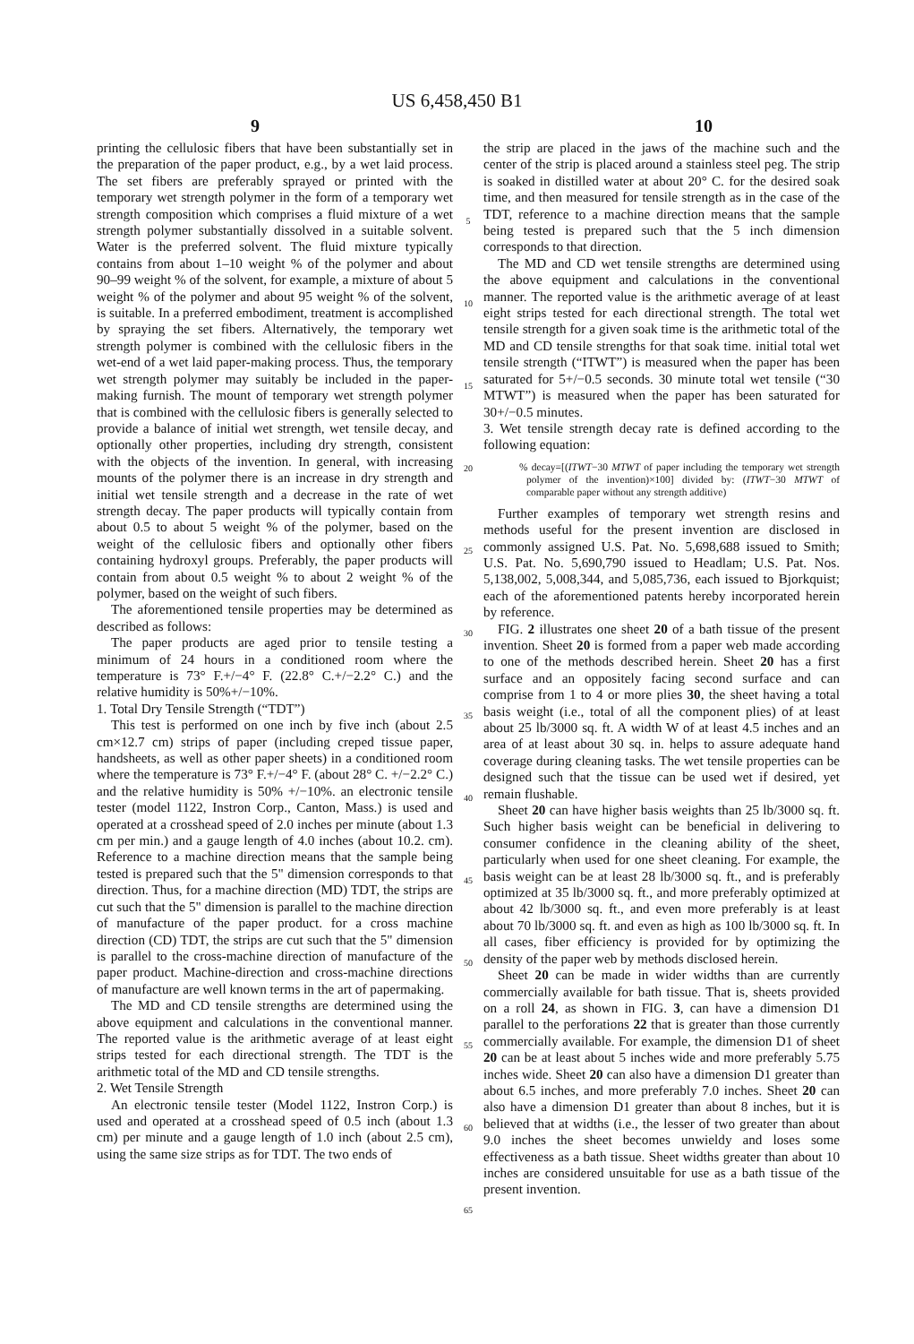US 6,458,450 B1
9 10
printing the cellulosic fibers that have been substantially set in the preparation of the paper product, e.g., by a wet laid process. The set fibers are preferably sprayed or printed with the temporary wet strength polymer in the form of a temporary wet strength composition which comprises a fluid mixture of a wet strength polymer substantially dissolved in a suitable solvent. Water is the preferred solvent. The fluid mixture typically contains from about 1–10 weight % of the polymer and about 90–99 weight % of the solvent, for example, a mixture of about 5 weight % of the polymer and about 95 weight % of the solvent, is suitable. In a preferred embodiment, treatment is accomplished by spraying the set fibers. Alternatively, the temporary wet strength polymer is combined with the cellulosic fibers in the wet-end of a wet laid paper-making process. Thus, the temporary wet strength polymer may suitably be included in the paper-making furnish. The mount of temporary wet strength polymer that is combined with the cellulosic fibers is generally selected to provide a balance of initial wet strength, wet tensile decay, and optionally other properties, including dry strength, consistent with the objects of the invention. In general, with increasing mounts of the polymer there is an increase in dry strength and initial wet tensile strength and a decrease in the rate of wet strength decay. The paper products will typically contain from about 0.5 to about 5 weight % of the polymer, based on the weight of the cellulosic fibers and optionally other fibers containing hydroxyl groups. Preferably, the paper products will contain from about 0.5 weight % to about 2 weight % of the polymer, based on the weight of such fibers.
The aforementioned tensile properties may be determined as described as follows:
The paper products are aged prior to tensile testing a minimum of 24 hours in a conditioned room where the temperature is 73° F.+/−4° F. (22.8° C.+/−2.2° C.) and the relative humidity is 50%+/−10%.
1. Total Dry Tensile Strength (“TDT”)
This test is performed on one inch by five inch (about 2.5 cm×12.7 cm) strips of paper (including creped tissue paper, handsheets, as well as other paper sheets) in a conditioned room where the temperature is 73° F.+/−4° F. (about 28° C. +/−2.2° C.) and the relative humidity is 50% +/−10%. an electronic tensile tester (model 1122, Instron Corp., Canton, Mass.) is used and operated at a crosshead speed of 2.0 inches per minute (about 1.3 cm per min.) and a gauge length of 4.0 inches (about 10.2. cm). Reference to a machine direction means that the sample being tested is prepared such that the 5" dimension corresponds to that direction. Thus, for a machine direction (MD) TDT, the strips are cut such that the 5" dimension is parallel to the machine direction of manufacture of the paper product. for a cross machine direction (CD) TDT, the strips are cut such that the 5" dimension is parallel to the cross-machine direction of manufacture of the paper product. Machine-direction and cross-machine directions of manufacture are well known terms in the art of papermaking.
The MD and CD tensile strengths are determined using the above equipment and calculations in the conventional manner. The reported value is the arithmetic average of at least eight strips tested for each directional strength. The TDT is the arithmetic total of the MD and CD tensile strengths.
2. Wet Tensile Strength
An electronic tensile tester (Model 1122, Instron Corp.) is used and operated at a crosshead speed of 0.5 inch (about 1.3 cm) per minute and a gauge length of 1.0 inch (about 2.5 cm), using the same size strips as for TDT. The two ends of
5
10
15
20
25
30
35
40
45
50
55
60
65
the strip are placed in the jaws of the machine such and the center of the strip is placed around a stainless steel peg. The strip is soaked in distilled water at about 20° C. for the desired soak time, and then measured for tensile strength as in the case of the TDT, reference to a machine direction means that the sample being tested is prepared such that the 5 inch dimension corresponds to that direction.
The MD and CD wet tensile strengths are determined using the above equipment and calculations in the conventional manner. The reported value is the arithmetic average of at least eight strips tested for each directional strength. The total wet tensile strength for a given soak time is the arithmetic total of the MD and CD tensile strengths for that soak time. initial total wet tensile strength (“ITWT”) is measured when the paper has been saturated for 5+/−0.5 seconds. 30 minute total wet tensile (“30 MTWT”) is measured when the paper has been saturated for 30+/−0.5 minutes.
3. Wet tensile strength decay rate is defined according to the following equation:
% decay=[(ITWT−30 MTWT of paper including the temporary wet strength polymer of the invention)×100] divided by: (ITWT−30 MTWT of comparable paper without any strength additive)
Further examples of temporary wet strength resins and methods useful for the present invention are disclosed in commonly assigned U.S. Pat. No. 5,698,688 issued to Smith; U.S. Pat. No. 5,690,790 issued to Headlam; U.S. Pat. Nos. 5,138,002, 5,008,344, and 5,085,736, each issued to Bjorkquist; each of the aforementioned patents hereby incorporated herein by reference.
FIG. 2 illustrates one sheet 20 of a bath tissue of the present invention. Sheet 20 is formed from a paper web made according to one of the methods described herein. Sheet 20 has a first surface and an oppositely facing second surface and can comprise from 1 to 4 or more plies 30, the sheet having a total basis weight (i.e., total of all the component plies) of at least about 25 lb/3000 sq. ft. A width W of at least 4.5 inches and an area of at least about 30 sq. in. helps to assure adequate hand coverage during cleaning tasks. The wet tensile properties can be designed such that the tissue can be used wet if desired, yet remain flushable.
Sheet 20 can have higher basis weights than 25 lb/3000 sq. ft. Such higher basis weight can be beneficial in delivering to consumer confidence in the cleaning ability of the sheet, particularly when used for one sheet cleaning. For example, the basis weight can be at least 28 lb/3000 sq. ft., and is preferably optimized at 35 lb/3000 sq. ft., and more preferably optimized at about 42 lb/3000 sq. ft., and even more preferably is at least about 70 lb/3000 sq. ft. and even as high as 100 lb/3000 sq. ft. In all cases, fiber efficiency is provided for by optimizing the density of the paper web by methods disclosed herein.
Sheet 20 can be made in wider widths than are currently commercially available for bath tissue. That is, sheets provided on a roll 24, as shown in FIG. 3, can have a dimension D1 parallel to the perforations 22 that is greater than those currently commercially available. For example, the dimension D1 of sheet 20 can be at least about 5 inches wide and more preferably 5.75 inches wide. Sheet 20 can also have a dimension D1 greater than about 6.5 inches, and more preferably 7.0 inches. Sheet 20 can also have a dimension D1 greater than about 8 inches, but it is believed that at widths (i.e., the lesser of two greater than about 9.0 inches the sheet becomes unwieldy and loses some effectiveness as a bath tissue. Sheet widths greater than about 10 inches are considered unsuitable for use as a bath tissue of the present invention.